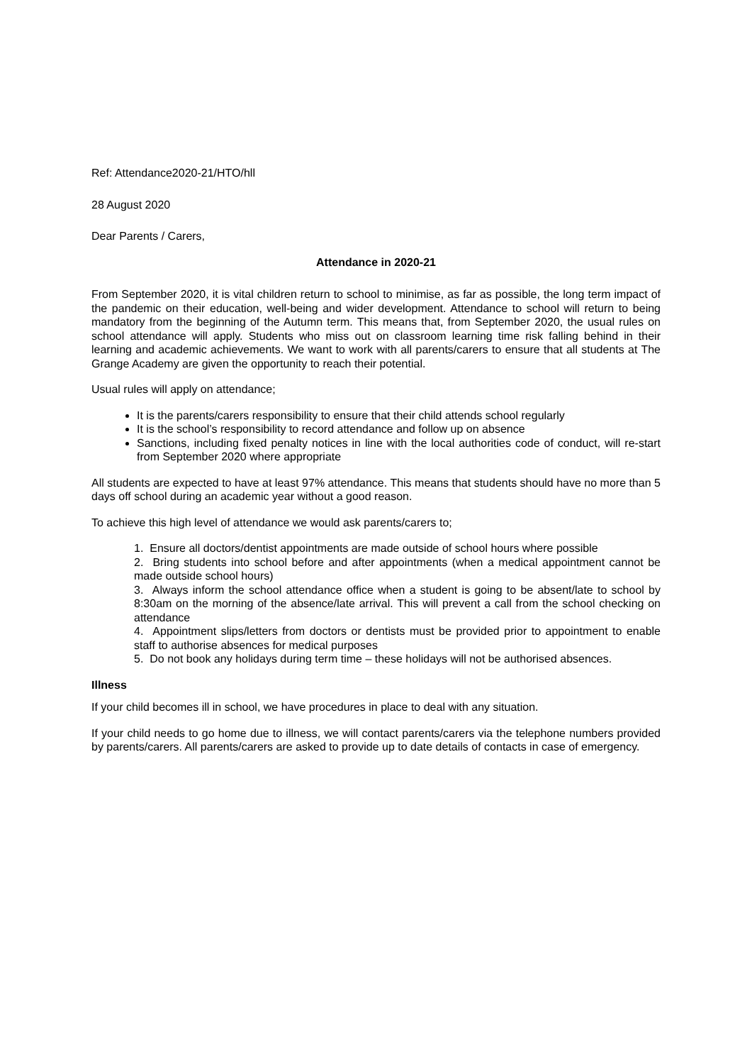Ref: Attendance2020-21/HTO/hll
28 August 2020
Dear Parents / Carers,
Attendance in 2020-21
From September 2020, it is vital children return to school to minimise, as far as possible, the long term impact of the pandemic on their education, well-being and wider development. Attendance to school will return to being mandatory from the beginning of the Autumn term. This means that, from September 2020, the usual rules on school attendance will apply. Students who miss out on classroom learning time risk falling behind in their learning and academic achievements. We want to work with all parents/carers to ensure that all students at The Grange Academy are given the opportunity to reach their potential.
Usual rules will apply on attendance;
It is the parents/carers responsibility to ensure that their child attends school regularly
It is the school’s responsibility to record attendance and follow up on absence
Sanctions, including fixed penalty notices in line with the local authorities code of conduct, will re-start from September 2020 where appropriate
All students are expected to have at least 97% attendance. This means that students should have no more than 5 days off school during an academic year without a good reason.
To achieve this high level of attendance we would ask parents/carers to;
1. Ensure all doctors/dentist appointments are made outside of school hours where possible
2. Bring students into school before and after appointments (when a medical appointment cannot be made outside school hours)
3. Always inform the school attendance office when a student is going to be absent/late to school by 8:30am on the morning of the absence/late arrival. This will prevent a call from the school checking on attendance
4. Appointment slips/letters from doctors or dentists must be provided prior to appointment to enable staff to authorise absences for medical purposes
5. Do not book any holidays during term time – these holidays will not be authorised absences.
Illness
If your child becomes ill in school, we have procedures in place to deal with any situation.
If your child needs to go home due to illness, we will contact parents/carers via the telephone numbers provided by parents/carers. All parents/carers are asked to provide up to date details of contacts in case of emergency.